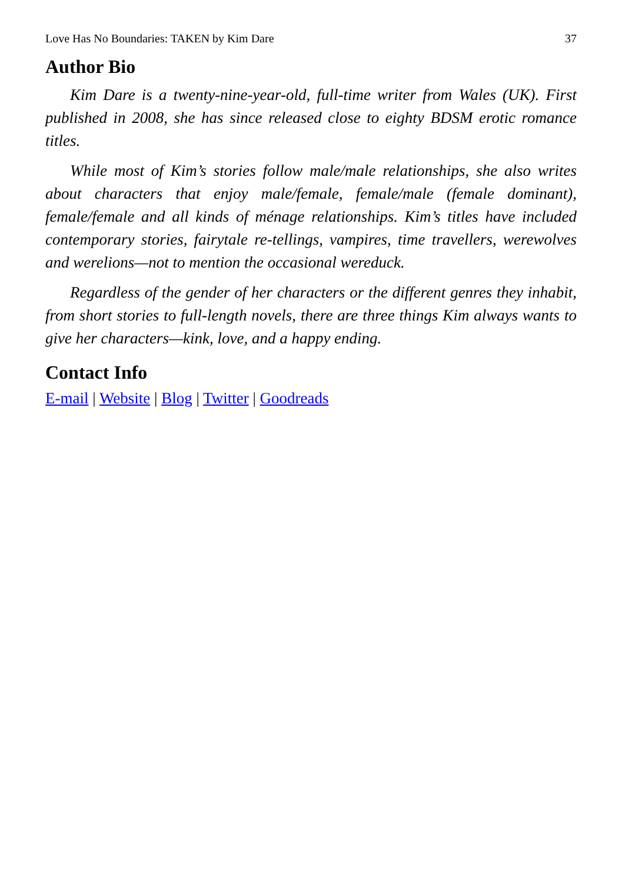Love Has No Boundaries: TAKEN by Kim Dare 37
Author Bio
Kim Dare is a twenty-nine-year-old, full-time writer from Wales (UK). First published in 2008, she has since released close to eighty BDSM erotic romance titles.
While most of Kim’s stories follow male/male relationships, she also writes about characters that enjoy male/female, female/male (female dominant), female/female and all kinds of ménage relationships. Kim’s titles have included contemporary stories, fairytale re-tellings, vampires, time travellers, werewolves and werelions—not to mention the occasional wereduck.
Regardless of the gender of her characters or the different genres they inhabit, from short stories to full-length novels, there are three things Kim always wants to give her characters—kink, love, and a happy ending.
Contact Info
E-mail | Website | Blog | Twitter | Goodreads